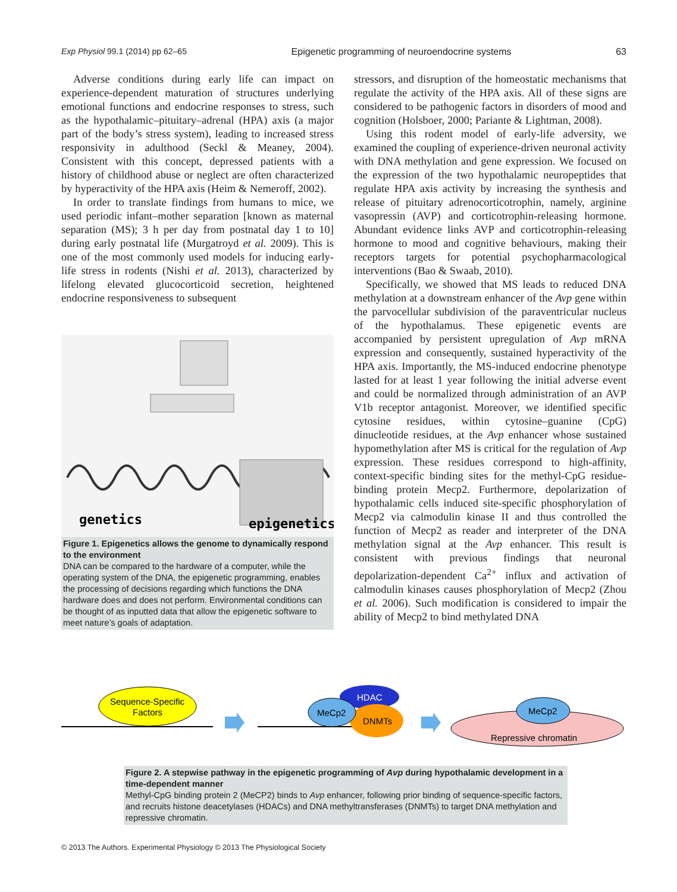Exp Physiol 99.1 (2014) pp 62–65 Epigenetic programming of neuroendocrine systems 63
Adverse conditions during early life can impact on experience-dependent maturation of structures underlying emotional functions and endocrine responses to stress, such as the hypothalamic–pituitary–adrenal (HPA) axis (a major part of the body’s stress system), leading to increased stress responsivity in adulthood (Seckl & Meaney, 2004). Consistent with this concept, depressed patients with a history of childhood abuse or neglect are often characterized by hyperactivity of the HPA axis (Heim & Nemeroff, 2002).
In order to translate findings from humans to mice, we used periodic infant–mother separation [known as maternal separation (MS); 3 h per day from postnatal day 1 to 10] during early postnatal life (Murgatroyd et al. 2009). This is one of the most commonly used models for inducing early-life stress in rodents (Nishi et al. 2013), characterized by lifelong elevated glucocorticoid secretion, heightened endocrine responsiveness to subsequent
genetics
epigenetics
Figure 1. Epigenetics allows the genome to dynamically respond to the environment
DNA can be compared to the hardware of a computer, while the operating system of the DNA, the epigenetic programming, enables the processing of decisions regarding which functions the DNA hardware does and does not perform. Environmental conditions can be thought of as inputted data that allow the epigenetic software to meet nature’s goals of adaptation.
stressors, and disruption of the homeostatic mechanisms that regulate the activity of the HPA axis. All of these signs are considered to be pathogenic factors in disorders of mood and cognition (Holsboer, 2000; Pariante & Lightman, 2008).
Using this rodent model of early-life adversity, we examined the coupling of experience-driven neuronal activity with DNA methylation and gene expression. We focused on the expression of the two hypothalamic neuropeptides that regulate HPA axis activity by increasing the synthesis and release of pituitary adrenocorticotrophin, namely, arginine vasopressin (AVP) and corticotrophin-releasing hormone. Abundant evidence links AVP and corticotrophin-releasing hormone to mood and cognitive behaviours, making their receptors targets for potential psychopharmacological interventions (Bao & Swaab, 2010).
Specifically, we showed that MS leads to reduced DNA methylation at a downstream enhancer of the Avp gene within the parvocellular subdivision of the paraventricular nucleus of the hypothalamus. These epigenetic events are accompanied by persistent upregulation of Avp mRNA expression and consequently, sustained hyperactivity of the HPA axis. Importantly, the MS-induced endocrine phenotype lasted for at least 1 year following the initial adverse event and could be normalized through administration of an AVP V1b receptor antagonist. Moreover, we identified specific cytosine residues, within cytosine–guanine (CpG) dinucleotide residues, at the Avp enhancer whose sustained hypomethylation after MS is critical for the regulation of Avp expression. These residues correspond to high-affinity, context-specific binding sites for the methyl-CpG residue-binding protein Mecp2. Furthermore, depolarization of hypothalamic cells induced site-specific phosphorylation of Mecp2 via calmodulin kinase II and thus controlled the function of Mecp2 as reader and interpreter of the DNA methylation signal at the Avp enhancer. This result is consistent with previous findings that neuronal depolarization-dependent Ca<sup>2+</sup> influx and activation of calmodulin kinases causes phosphorylation of Mecp2 (Zhou et al. 2006). Such modification is considered to impair the ability of Mecp2 to bind methylated DNA
Sequence-Specific
Factors
HDAC
DNMTs
MeCp2
Repressive chromatin
MeCp2
Figure 2. A stepwise pathway in the epigenetic programming of Avp during hypothalamic development in a time-dependent manner
Methyl-CpG binding protein 2 (MeCP2) binds to Avp enhancer, following prior binding of sequence-specific factors, and recruits histone deacetylases (HDACs) and DNA methyltransferases (DNMTs) to target DNA methylation and repressive chromatin.
© 2013 The Authors. Experimental Physiology © 2013 The Physiological Society